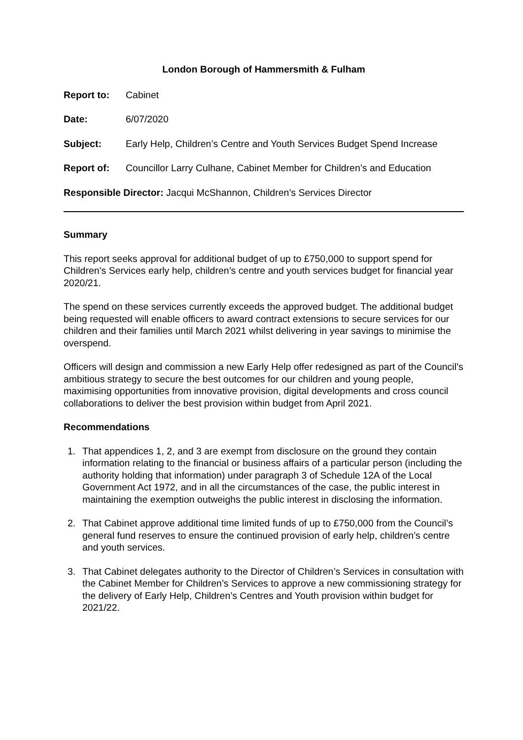London Borough of Hammersmith & Fulham
Report to: Cabinet
Date: 6/07/2020
Subject: Early Help, Children’s Centre and Youth Services Budget Spend Increase
Report of: Councillor Larry Culhane, Cabinet Member for Children’s and Education
Responsible Director: Jacqui McShannon, Children’s Services Director
Summary
This report seeks approval for additional budget of up to £750,000 to support spend for Children’s Services early help, children’s centre and youth services budget for financial year 2020/21.
The spend on these services currently exceeds the approved budget. The additional budget being requested will enable officers to award contract extensions to secure services for our children and their families until March 2021 whilst delivering in year savings to minimise the overspend.
Officers will design and commission a new Early Help offer redesigned as part of the Council’s ambitious strategy to secure the best outcomes for our children and young people, maximising opportunities from innovative provision, digital developments and cross council collaborations to deliver the best provision within budget from April 2021.
Recommendations
1. That appendices 1, 2, and 3 are exempt from disclosure on the ground they contain information relating to the financial or business affairs of a particular person (including the authority holding that information) under paragraph 3 of Schedule 12A of the Local Government Act 1972, and in all the circumstances of the case, the public interest in maintaining the exemption outweighs the public interest in disclosing the information.
2. That Cabinet approve additional time limited funds of up to £750,000 from the Council’s general fund reserves to ensure the continued provision of early help, children’s centre and youth services.
3. That Cabinet delegates authority to the Director of Children’s Services in consultation with the Cabinet Member for Children’s Services to approve a new commissioning strategy for the delivery of Early Help, Children’s Centres and Youth provision within budget for 2021/22.